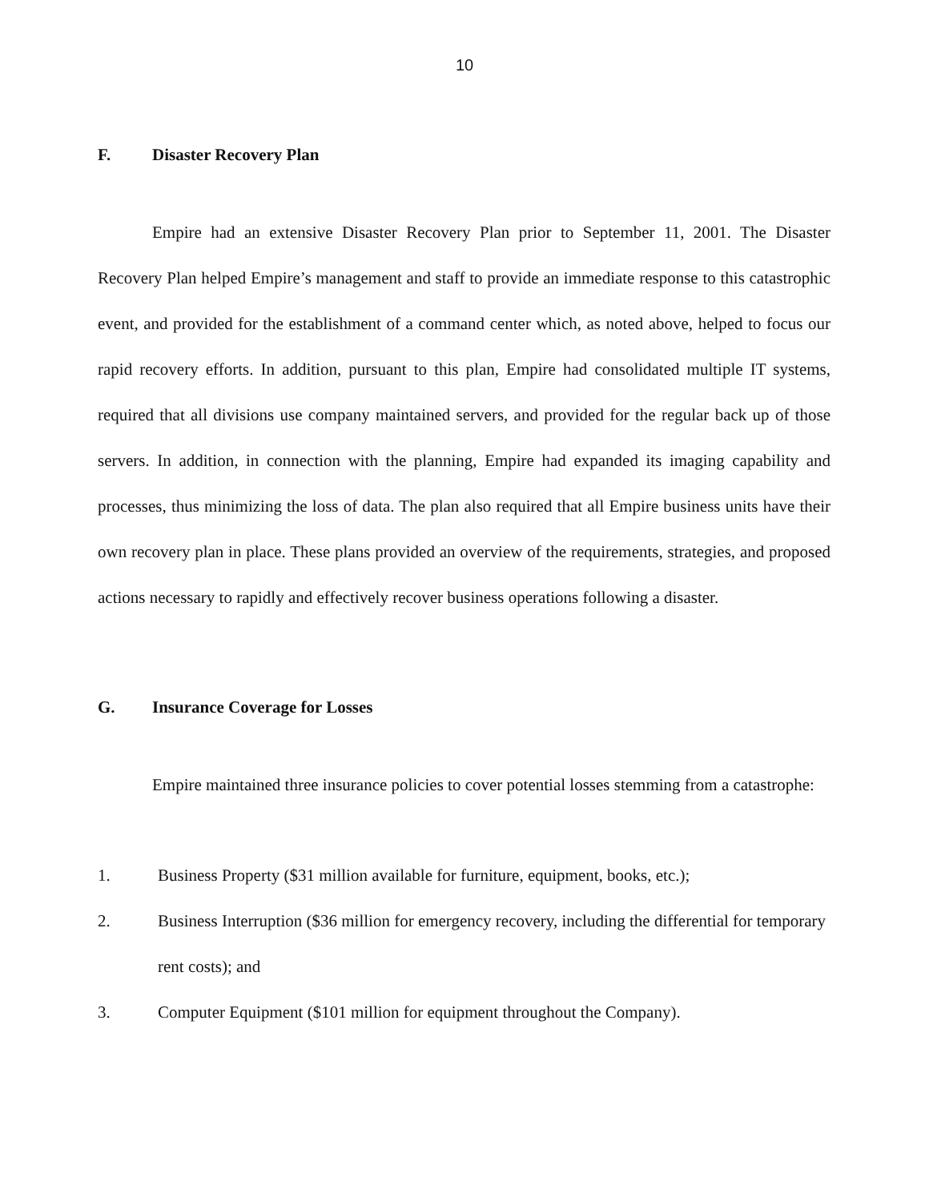10
F. Disaster Recovery Plan
Empire had an extensive Disaster Recovery Plan prior to September 11, 2001. The Disaster Recovery Plan helped Empire’s management and staff to provide an immediate response to this catastrophic event, and provided for the establishment of a command center which, as noted above, helped to focus our rapid recovery efforts. In addition, pursuant to this plan, Empire had consolidated multiple IT systems, required that all divisions use company maintained servers, and provided for the regular back up of those servers. In addition, in connection with the planning, Empire had expanded its imaging capability and processes, thus minimizing the loss of data. The plan also required that all Empire business units have their own recovery plan in place. These plans provided an overview of the requirements, strategies, and proposed actions necessary to rapidly and effectively recover business operations following a disaster.
G. Insurance Coverage for Losses
Empire maintained three insurance policies to cover potential losses stemming from a catastrophe:
1. Business Property ($31 million available for furniture, equipment, books, etc.);
2. Business Interruption ($36 million for emergency recovery, including the differential for temporary rent costs); and
3. Computer Equipment ($101 million for equipment throughout the Company).